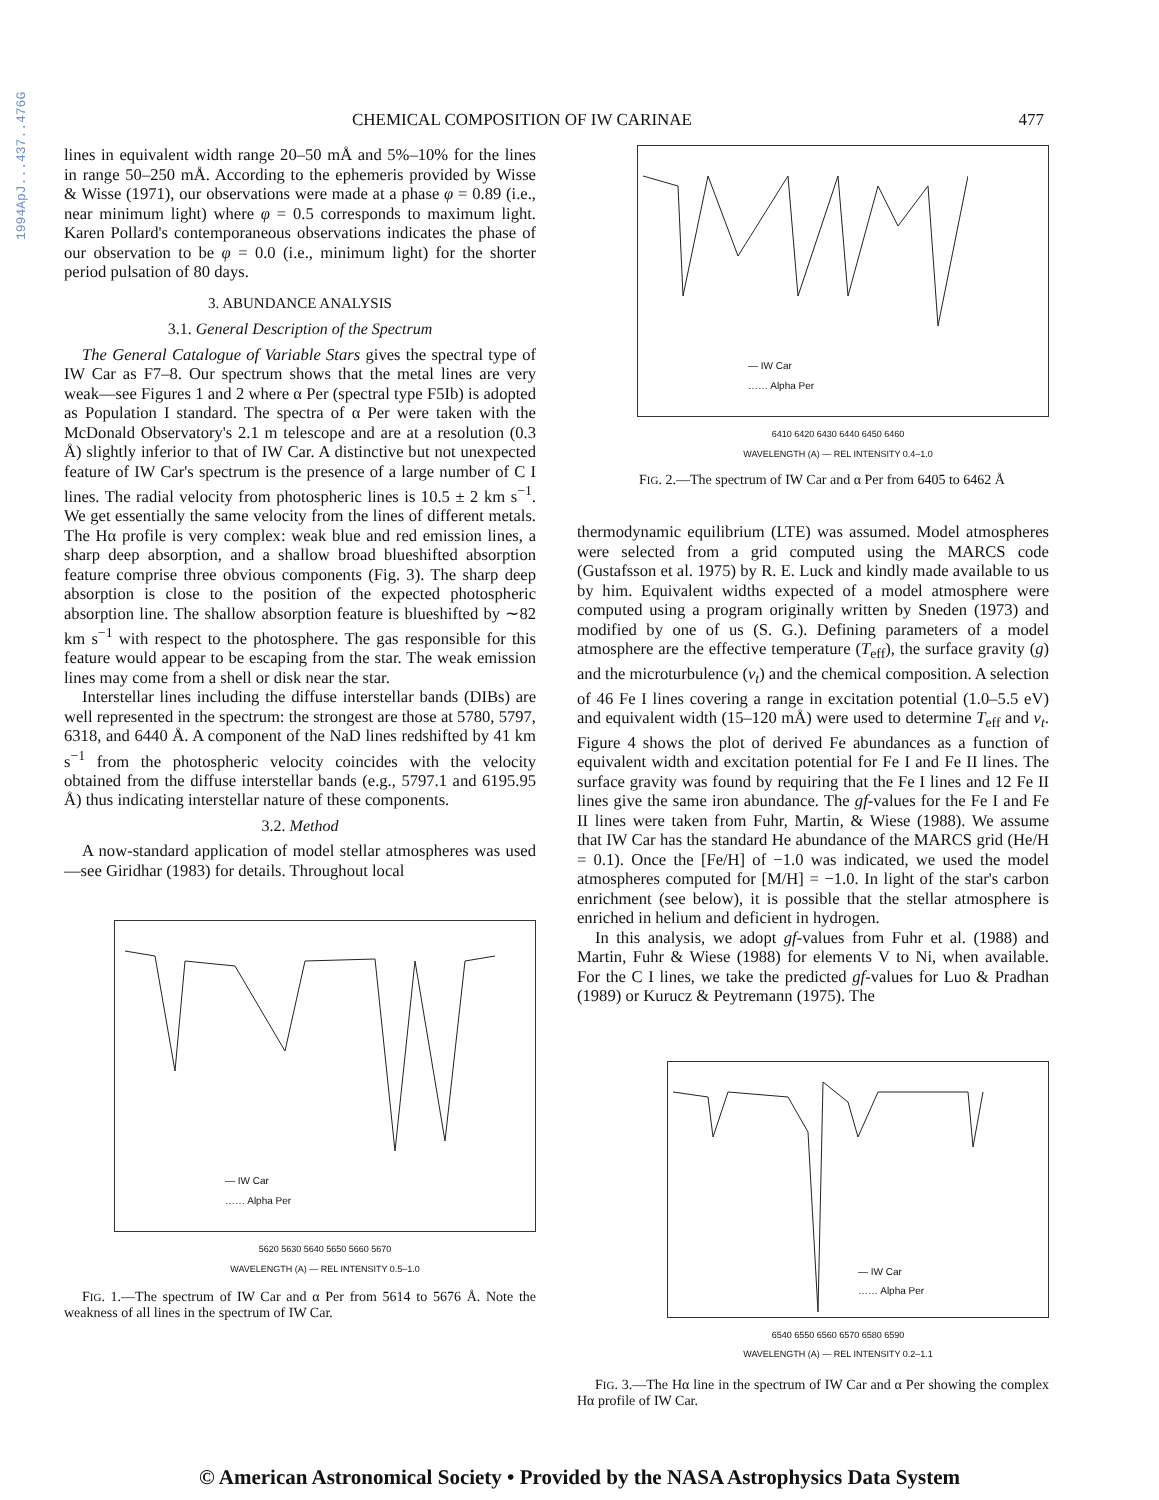1994ApJ...437..476G
CHEMICAL COMPOSITION OF IW CARINAE 477
lines in equivalent width range 20–50 mÅ and 5%–10% for the lines in range 50–250 mÅ. According to the ephemeris provided by Wisse & Wisse (1971), our observations were made at a phase φ = 0.89 (i.e., near minimum light) where φ = 0.5 corresponds to maximum light. Karen Pollard's contemporaneous observations indicates the phase of our observation to be φ = 0.0 (i.e., minimum light) for the shorter period pulsation of 80 days.
3. ABUNDANCE ANALYSIS
3.1. General Description of the Spectrum
The General Catalogue of Variable Stars gives the spectral type of IW Car as F7–8. Our spectrum shows that the metal lines are very weak—see Figures 1 and 2 where α Per (spectral type F5Ib) is adopted as Population I standard. The spectra of α Per were taken with the McDonald Observatory's 2.1 m telescope and are at a resolution (0.3 Å) slightly inferior to that of IW Car. A distinctive but not unexpected feature of IW Car's spectrum is the presence of a large number of C I lines. The radial velocity from photospheric lines is 10.5 ± 2 km s<sup>−1</sup>. We get essentially the same velocity from the lines of different metals. The Hα profile is very complex: weak blue and red emission lines, a sharp deep absorption, and a shallow broad blueshifted absorption feature comprise three obvious components (Fig. 3). The sharp deep absorption is close to the position of the expected photospheric absorption line. The shallow absorption feature is blueshifted by ∼82 km s<sup>−1</sup> with respect to the photosphere. The gas responsible for this feature would appear to be escaping from the star. The weak emission lines may come from a shell or disk near the star.
Interstellar lines including the diffuse interstellar bands (DIBs) are well represented in the spectrum: the strongest are those at 5780, 5797, 6318, and 6440 Å. A component of the NaD lines redshifted by 41 km s<sup>−1</sup> from the photospheric velocity coincides with the velocity obtained from the diffuse interstellar bands (e.g., 5797.1 and 6195.95 Å) thus indicating interstellar nature of these components.
3.2. Method
A now-standard application of model stellar atmospheres was used—see Giridhar (1983) for details. Throughout local
— IW Car
…… Alpha Per
5620 5630 5640 5650 5660 5670
WAVELENGTH (A) — REL INTENSITY 0.5–1.0
FIG. 1.—The spectrum of IW Car and α Per from 5614 to 5676 Å. Note the weakness of all lines in the spectrum of IW Car.
— IW Car
…… Alpha Per
6410 6420 6430 6440 6450 6460
WAVELENGTH (A) — REL INTENSITY 0.4–1.0
FIG. 2.—The spectrum of IW Car and α Per from 6405 to 6462 Å
thermodynamic equilibrium (LTE) was assumed. Model atmospheres were selected from a grid computed using the MARCS code (Gustafsson et al. 1975) by R. E. Luck and kindly made available to us by him. Equivalent widths expected of a model atmosphere were computed using a program originally written by Sneden (1973) and modified by one of us (S. G.). Defining parameters of a model atmosphere are the effective temperature (T<sub>eff</sub>), the surface gravity (g) and the microturbulence (v<sub>t</sub>) and the chemical composition. A selection of 46 Fe I lines covering a range in excitation potential (1.0–5.5 eV) and equivalent width (15–120 mÅ) were used to determine T<sub>eff</sub> and v<sub>t</sub>. Figure 4 shows the plot of derived Fe abundances as a function of equivalent width and excitation potential for Fe I and Fe II lines. The surface gravity was found by requiring that the Fe I lines and 12 Fe II lines give the same iron abundance. The gf-values for the Fe I and Fe II lines were taken from Fuhr, Martin, & Wiese (1988). We assume that IW Car has the standard He abundance of the MARCS grid (He/H = 0.1). Once the [Fe/H] of −1.0 was indicated, we used the model atmospheres computed for [M/H] = −1.0. In light of the star's carbon enrichment (see below), it is possible that the stellar atmosphere is enriched in helium and deficient in hydrogen.
In this analysis, we adopt gf-values from Fuhr et al. (1988) and Martin, Fuhr & Wiese (1988) for elements V to Ni, when available. For the C I lines, we take the predicted gf-values for Luo & Pradhan (1989) or Kurucz & Peytremann (1975). The
— IW Car
…… Alpha Per
6540 6550 6560 6570 6580 6590
WAVELENGTH (A) — REL INTENSITY 0.2–1.1
FIG. 3.—The Hα line in the spectrum of IW Car and α Per showing the complex Hα profile of IW Car.
© American Astronomical Society • Provided by the NASA Astrophysics Data System